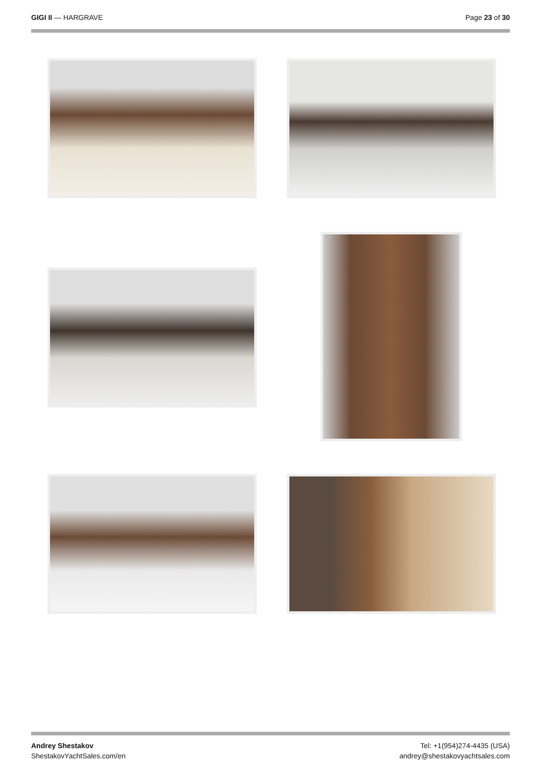GIGI II — HARGRAVE Page 23 of 30
Andrey Shestakov
ShestakovYachtSales.com/en
Tel: +1(954)274-4435 (USA)
andrey@shestakovyachtsales.com